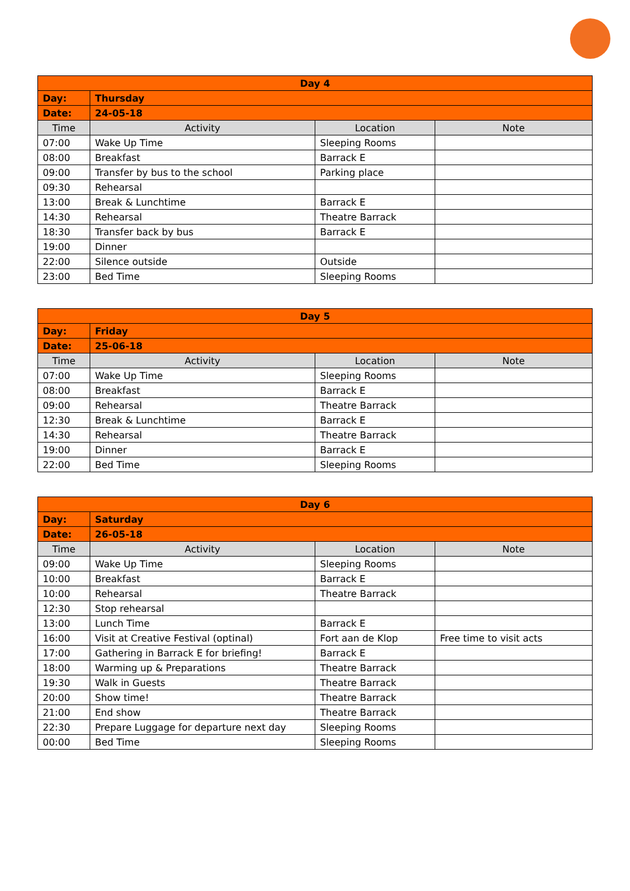| Day 4 | | | |
| --- | --- | --- | --- |
| Day: | Thursday | | |
| Date: | 24-05-18 | | |
| Time | Activity | Location | Note |
| 07:00 | Wake Up Time | Sleeping Rooms | |
| 08:00 | Breakfast | Barrack E | |
| 09:00 | Transfer by bus to the school | Parking place | |
| 09:30 | Rehearsal | | |
| 13:00 | Break & Lunchtime | Barrack E | |
| 14:30 | Rehearsal | Theatre Barrack | |
| 18:30 | Transfer back by bus | Barrack E | |
| 19:00 | Dinner | | |
| 22:00 | Silence outside | Outside | |
| 23:00 | Bed Time | Sleeping Rooms | |
| Day 5 | | | |
| --- | --- | --- | --- |
| Day: | Friday | | |
| Date: | 25-06-18 | | |
| Time | Activity | Location | Note |
| 07:00 | Wake Up Time | Sleeping Rooms | |
| 08:00 | Breakfast | Barrack E | |
| 09:00 | Rehearsal | Theatre Barrack | |
| 12:30 | Break & Lunchtime | Barrack E | |
| 14:30 | Rehearsal | Theatre Barrack | |
| 19:00 | Dinner | Barrack E | |
| 22:00 | Bed Time | Sleeping Rooms | |
| Day 6 | | | |
| --- | --- | --- | --- |
| Day: | Saturday | | |
| Date: | 26-05-18 | | |
| Time | Activity | Location | Note |
| 09:00 | Wake Up Time | Sleeping Rooms | |
| 10:00 | Breakfast | Barrack E | |
| 10:00 | Rehearsal | Theatre Barrack | |
| 12:30 | Stop rehearsal | | |
| 13:00 | Lunch Time | Barrack E | |
| 16:00 | Visit at Creative Festival (optinal) | Fort aan de Klop | Free time to visit acts |
| 17:00 | Gathering in Barrack E for briefing! | Barrack E | |
| 18:00 | Warming up & Preparations | Theatre Barrack | |
| 19:30 | Walk in Guests | Theatre Barrack | |
| 20:00 | Show time! | Theatre Barrack | |
| 21:00 | End show | Theatre Barrack | |
| 22:30 | Prepare Luggage for departure next day | Sleeping Rooms | |
| 00:00 | Bed Time | Sleeping Rooms | |